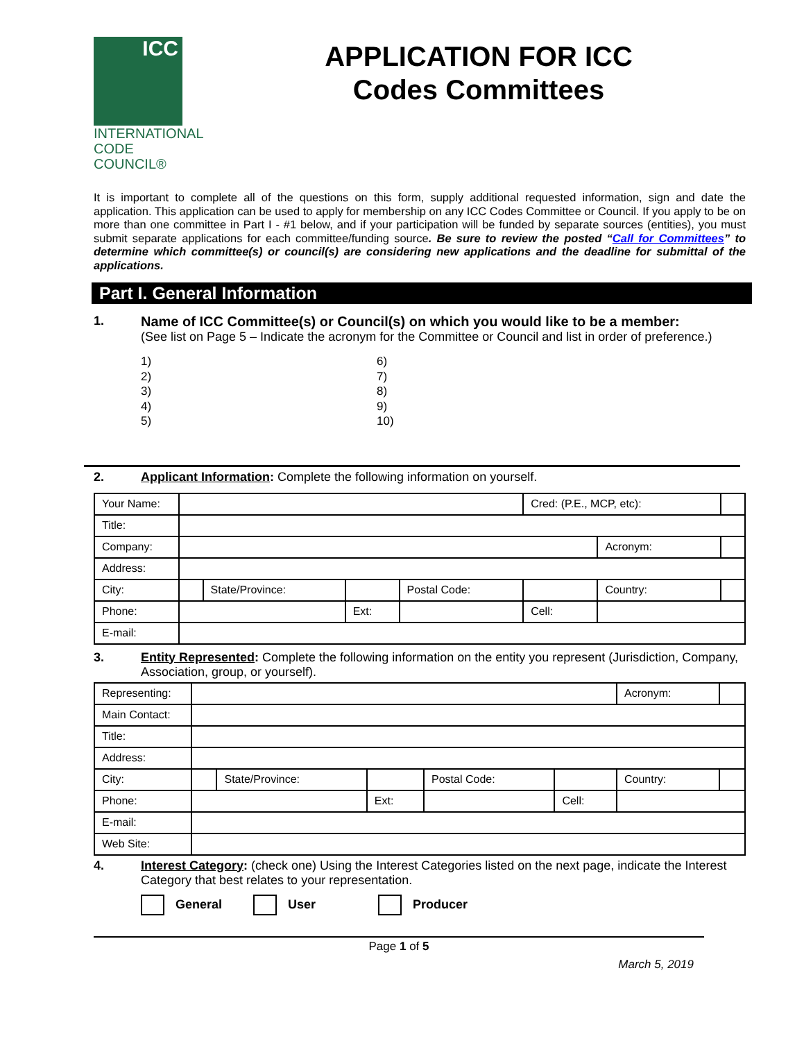ICC
INTERNATIONAL
CODE COUNCIL®
APPLICATION FOR ICC
Codes Committees
It is important to complete all of the questions on this form, supply additional requested information, sign and date the application. This application can be used to apply for membership on any ICC Codes Committee or Council. If you apply to be on more than one committee in Part I - #1 below, and if your participation will be funded by separate sources (entities), you must submit separate applications for each committee/funding source. Be sure to review the posted “Call for Committees” to determine which committee(s) or council(s) are considering new applications and the deadline for submittal of the applications.
Part I. General Information
1. Name of ICC Committee(s) or Council(s) on which you would like to be a member:
(See list on Page 5 – Indicate the acronym for the Committee or Council and list in order of preference.)
1)
2)
3)
4)
5)
6)
7)
8)
9)
10)
2. Applicant Information: Complete the following information on yourself.
| Your Name: | | | | | Cred: (P.E., MCP, etc): | | |
| Title: | | | | | | | |
| Company: | | | | | | Acronym: | |
| Address: | | | | | | | |
| City: | | State/Province: | | Postal Code: | | Country: | |
| Phone: | | | Ext: | | Cell: | | |
| E-mail: | | | | | | | |
3. Entity Represented: Complete the following information on the entity you represent (Jurisdiction, Company, Association, group, or yourself).
| Representing: | | | | | | Acronym: | |
| Main Contact: | | | | | | | |
| Title: | | | | | | | |
| Address: | | | | | | | |
| City: | | State/Province: | | Postal Code: | | Country: | |
| Phone: | | | Ext: | | Cell: | | |
| E-mail: | | | | | | | |
| Web Site: | | | | | | | |
4. Interest Category: (check one) Using the Interest Categories listed on the next page, indicate the Interest Category that best relates to your representation.
General User Producer
Page 1 of 5
March 5, 2019